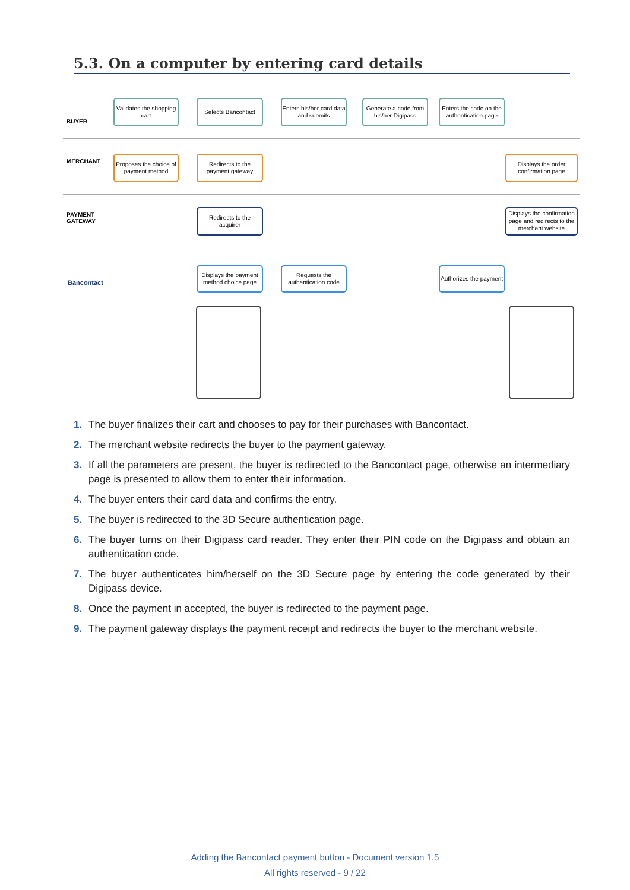5.3. On a computer by entering card details
BUYER
MERCHANT
PAYMENT
GATEWAY
Bancontact
Validates the shopping cart
Selects Bancontact
Enters his/her card data and submits
Generate a code from his/her Digipass
Enters the code on the authentication page
Proposes the choice of payment method
Redirects to the payment gateway
Displays the order confirmation page
Redirects to the acquirer
Displays the confirmation page and redirects to the merchant website
Displays the payment method choice page
Requests the authentication code
Authorizes the payment
1. The buyer finalizes their cart and chooses to pay for their purchases with Bancontact.
2. The merchant website redirects the buyer to the payment gateway.
3. If all the parameters are present, the buyer is redirected to the Bancontact page, otherwise an intermediary page is presented to allow them to enter their information.
4. The buyer enters their card data and confirms the entry.
5. The buyer is redirected to the 3D Secure authentication page.
6. The buyer turns on their Digipass card reader. They enter their PIN code on the Digipass and obtain an authentication code.
7. The buyer authenticates him/herself on the 3D Secure page by entering the code generated by their Digipass device.
8. Once the payment in accepted, the buyer is redirected to the payment page.
9. The payment gateway displays the payment receipt and redirects the buyer to the merchant website.
Adding the Bancontact payment button - Document version 1.5
All rights reserved - 9 / 22